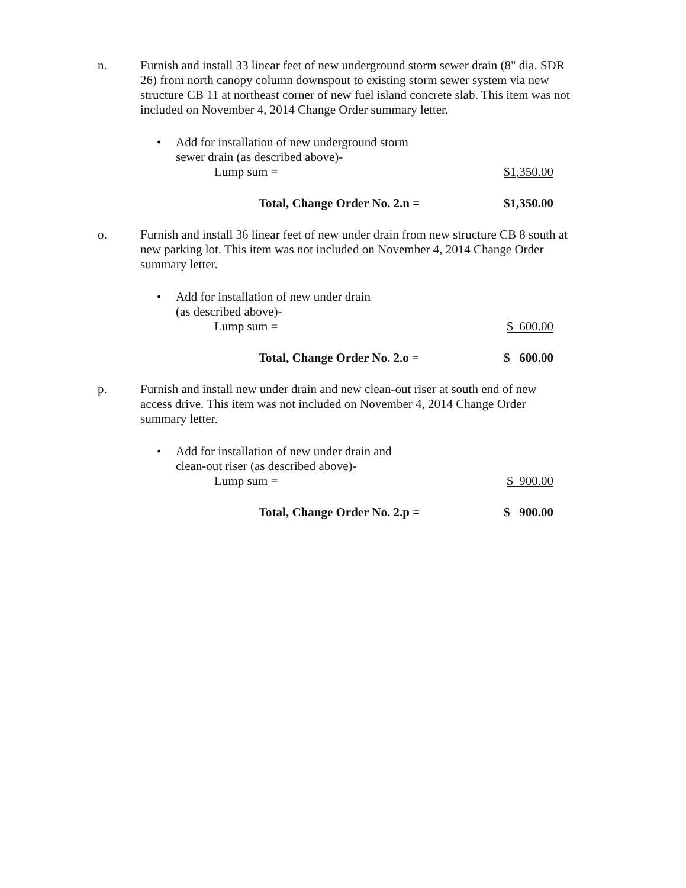n. Furnish and install 33 linear feet of new underground storm sewer drain (8" dia. SDR 26) from north canopy column downspout to existing storm sewer system via new structure CB 11 at northeast corner of new fuel island concrete slab. This item was not included on November 4, 2014 Change Order summary letter.
• Add for installation of new underground storm
sewer drain (as described above)-
Lump sum = $1,350.00
Total, Change Order No. 2.n = $1,350.00
o. Furnish and install 36 linear feet of new under drain from new structure CB 8 south at new parking lot. This item was not included on November 4, 2014 Change Order summary letter.
• Add for installation of new under drain
(as described above)-
Lump sum = $ 600.00
Total, Change Order No. 2.o = $ 600.00
p. Furnish and install new under drain and new clean-out riser at south end of new access drive. This item was not included on November 4, 2014 Change Order summary letter.
• Add for installation of new under drain and
clean-out riser (as described above)-
Lump sum = $ 900.00
Total, Change Order No. 2.p = $ 900.00